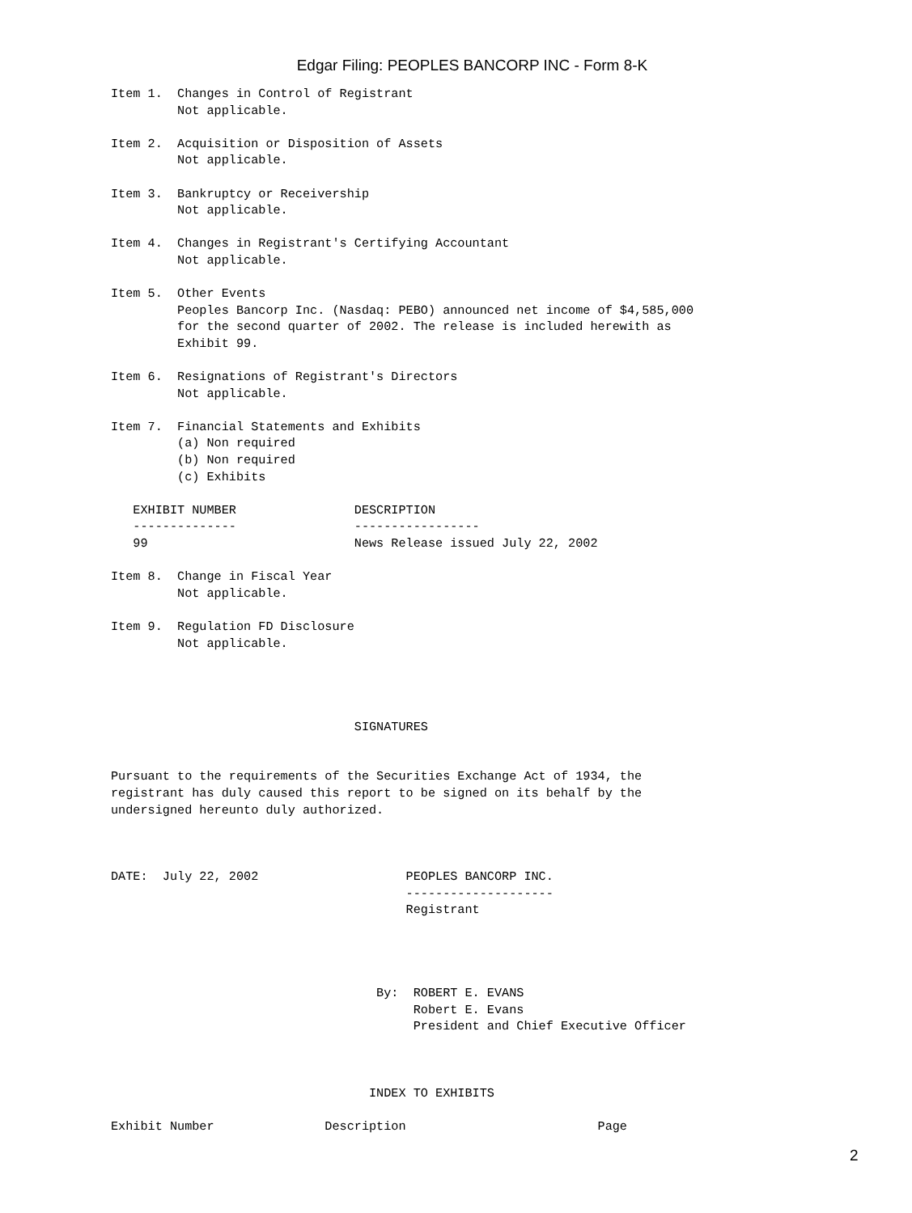Edgar Filing: PEOPLES BANCORP INC - Form 8-K
Item 1.  Changes in Control of Registrant
         Not applicable.

Item 2.  Acquisition or Disposition of Assets
         Not applicable.

Item 3.  Bankruptcy or Receivership
         Not applicable.

Item 4.  Changes in Registrant's Certifying Accountant
         Not applicable.

Item 5.  Other Events
         Peoples Bancorp Inc. (Nasdaq: PEBO) announced net income of $4,585,000
         for the second quarter of 2002. The release is included herewith as
         Exhibit 99.

Item 6.  Resignations of Registrant's Directors
         Not applicable.

Item 7.  Financial Statements and Exhibits
         (a) Non required
         (b) Non required
         (c) Exhibits

   EXHIBIT NUMBER                DESCRIPTION
   --------------                -----------------
   99                            News Release issued July 22, 2002

Item 8.  Change in Fiscal Year
         Not applicable.

Item 9.  Regulation FD Disclosure
         Not applicable.




                                 SIGNATURES


Pursuant to the requirements of the Securities Exchange Act of 1934, the
registrant has duly caused this report to be signed on its behalf by the
undersigned hereunto duly authorized.



DATE:  July 22, 2002                    PEOPLES BANCORP INC.
                                        --------------------
                                        Registrant




                                    By:  ROBERT E. EVANS
                                         Robert E. Evans
                                         President and Chief Executive Officer



                                   INDEX TO EXHIBITS

Exhibit Number               Description                          Page
2